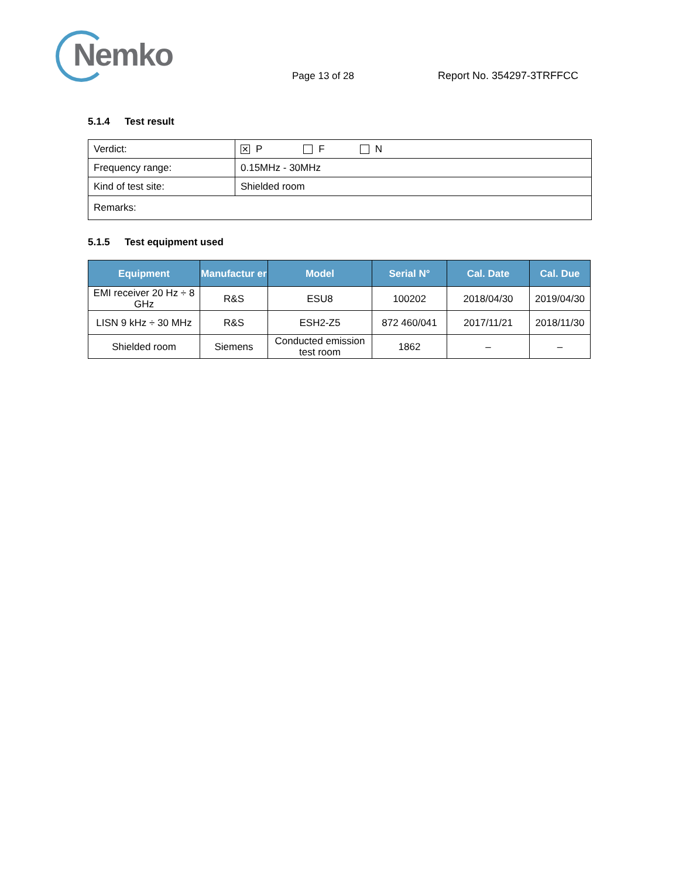Nemko
Page 13 of 28 Report No. 354297-3TRFFCC
5.1.4 Test result
| Verdict: | ✕ P F N |
| Frequency range: | 0.15MHz - 30MHz |
| Kind of test site: | Shielded room |
| Remarks: | |
5.1.5 Test equipment used
| Equipment | Manufactur er | Model | Serial N° | Cal. Date | Cal. Due |
| --- | --- | --- | --- | --- | --- |
| EMI receiver 20 Hz ÷ 8 GHz | R&S | ESU8 | 100202 | 2018/04/30 | 2019/04/30 |
| LISN 9 kHz ÷ 30 MHz | R&S | ESH2-Z5 | 872 460/041 | 2017/11/21 | 2018/11/30 |
| Shielded room | Siemens | Conducted emission test room | 1862 | – | – |